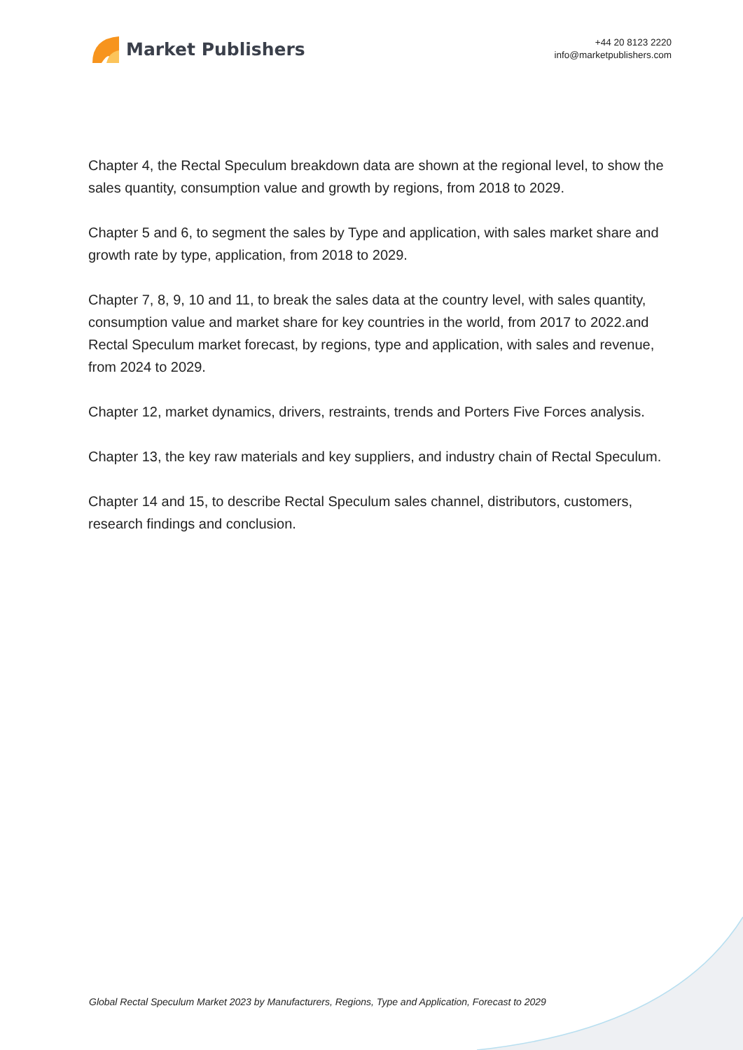Market Publishers
+44 20 8123 2220
info@marketpublishers.com
Chapter 4, the Rectal Speculum breakdown data are shown at the regional level, to show the sales quantity, consumption value and growth by regions, from 2018 to 2029.
Chapter 5 and 6, to segment the sales by Type and application, with sales market share and growth rate by type, application, from 2018 to 2029.
Chapter 7, 8, 9, 10 and 11, to break the sales data at the country level, with sales quantity, consumption value and market share for key countries in the world, from 2017 to 2022.and Rectal Speculum market forecast, by regions, type and application, with sales and revenue, from 2024 to 2029.
Chapter 12, market dynamics, drivers, restraints, trends and Porters Five Forces analysis.
Chapter 13, the key raw materials and key suppliers, and industry chain of Rectal Speculum.
Chapter 14 and 15, to describe Rectal Speculum sales channel, distributors, customers, research findings and conclusion.
Global Rectal Speculum Market 2023 by Manufacturers, Regions, Type and Application, Forecast to 2029